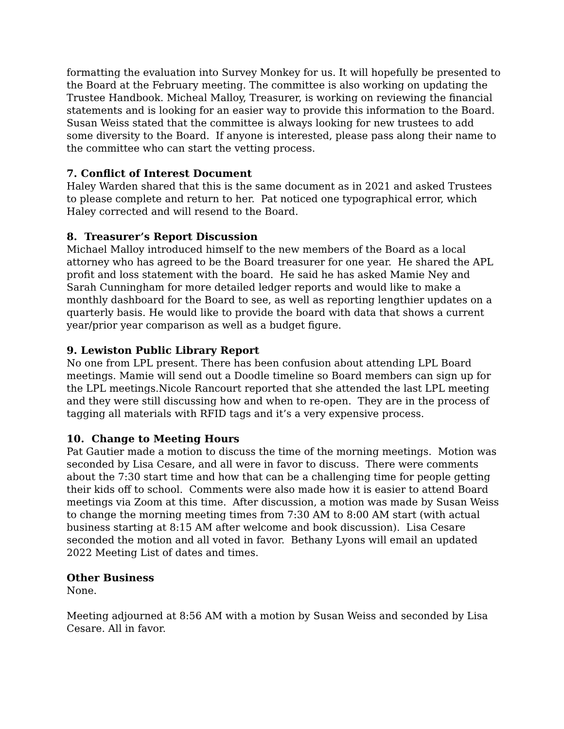formatting the evaluation into Survey Monkey for us. It will hopefully be presented to the Board at the February meeting. The committee is also working on updating the Trustee Handbook. Micheal Malloy, Treasurer, is working on reviewing the financial statements and is looking for an easier way to provide this information to the Board. Susan Weiss stated that the committee is always looking for new trustees to add some diversity to the Board. If anyone is interested, please pass along their name to the committee who can start the vetting process.
7. Conflict of Interest Document
Haley Warden shared that this is the same document as in 2021 and asked Trustees to please complete and return to her. Pat noticed one typographical error, which Haley corrected and will resend to the Board.
8. Treasurer’s Report Discussion
Michael Malloy introduced himself to the new members of the Board as a local attorney who has agreed to be the Board treasurer for one year. He shared the APL profit and loss statement with the board. He said he has asked Mamie Ney and Sarah Cunningham for more detailed ledger reports and would like to make a monthly dashboard for the Board to see, as well as reporting lengthier updates on a quarterly basis. He would like to provide the board with data that shows a current year/prior year comparison as well as a budget figure.
9. Lewiston Public Library Report
No one from LPL present. There has been confusion about attending LPL Board meetings. Mamie will send out a Doodle timeline so Board members can sign up for the LPL meetings.Nicole Rancourt reported that she attended the last LPL meeting and they were still discussing how and when to re-open. They are in the process of tagging all materials with RFID tags and it’s a very expensive process.
10. Change to Meeting Hours
Pat Gautier made a motion to discuss the time of the morning meetings. Motion was seconded by Lisa Cesare, and all were in favor to discuss. There were comments about the 7:30 start time and how that can be a challenging time for people getting their kids off to school. Comments were also made how it is easier to attend Board meetings via Zoom at this time. After discussion, a motion was made by Susan Weiss to change the morning meeting times from 7:30 AM to 8:00 AM start (with actual business starting at 8:15 AM after welcome and book discussion). Lisa Cesare seconded the motion and all voted in favor. Bethany Lyons will email an updated 2022 Meeting List of dates and times.
Other Business
None.
Meeting adjourned at 8:56 AM with a motion by Susan Weiss and seconded by Lisa Cesare. All in favor.